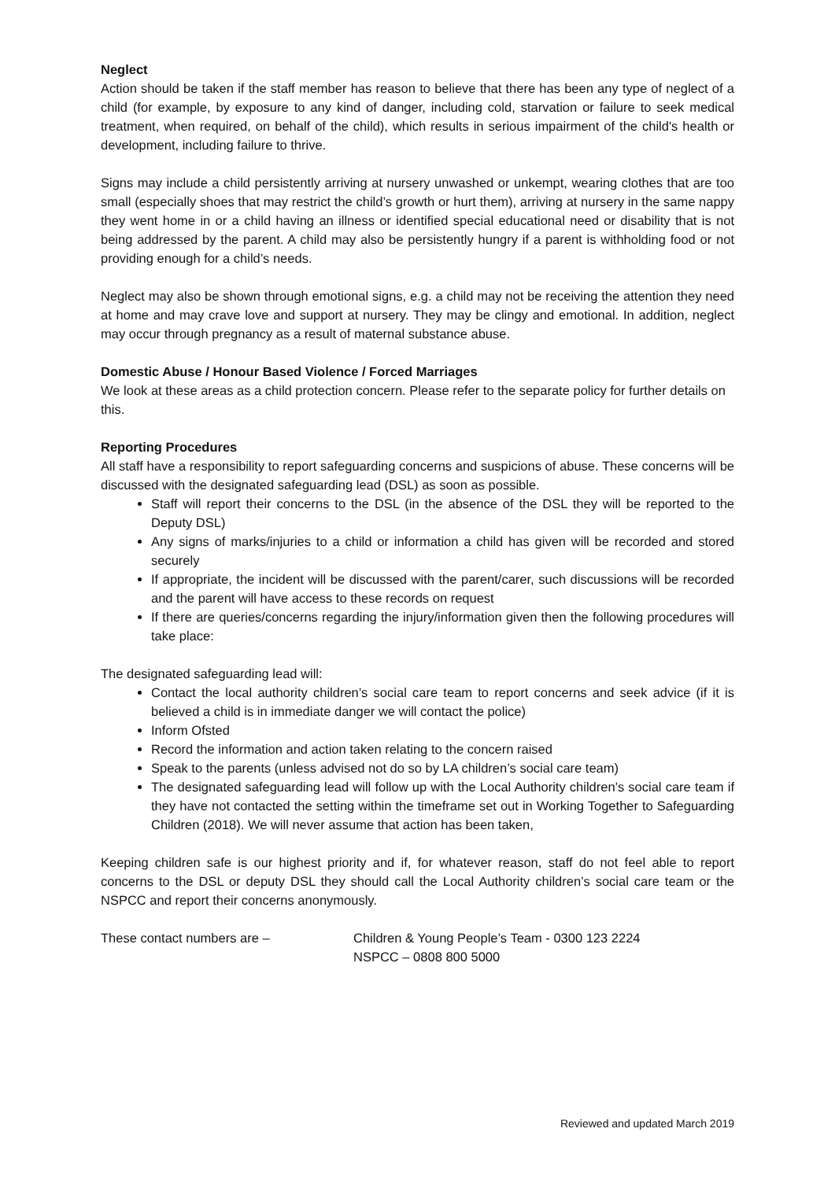Neglect
Action should be taken if the staff member has reason to believe that there has been any type of neglect of a child (for example, by exposure to any kind of danger, including cold, starvation or failure to seek medical treatment, when required, on behalf of the child), which results in serious impairment of the child's health or development, including failure to thrive.
Signs may include a child persistently arriving at nursery unwashed or unkempt, wearing clothes that are too small (especially shoes that may restrict the child’s growth or hurt them), arriving at nursery in the same nappy they went home in or a child having an illness or identified special educational need or disability that is not being addressed by the parent. A child may also be persistently hungry if a parent is withholding food or not providing enough for a child’s needs.
Neglect may also be shown through emotional signs, e.g. a child may not be receiving the attention they need at home and may crave love and support at nursery. They may be clingy and emotional. In addition, neglect may occur through pregnancy as a result of maternal substance abuse.
Domestic Abuse / Honour Based Violence / Forced Marriages
We look at these areas as a child protection concern. Please refer to the separate policy for further details on this.
Reporting Procedures
All staff have a responsibility to report safeguarding concerns and suspicions of abuse. These concerns will be discussed with the designated safeguarding lead (DSL) as soon as possible.
Staff will report their concerns to the DSL (in the absence of the DSL they will be reported to the Deputy DSL)
Any signs of marks/injuries to a child or information a child has given will be recorded and stored securely
If appropriate, the incident will be discussed with the parent/carer, such discussions will be recorded and the parent will have access to these records on request
If there are queries/concerns regarding the injury/information given then the following procedures will take place:
The designated safeguarding lead will:
Contact the local authority children’s social care team to report concerns and seek advice (if it is believed a child is in immediate danger we will contact the police)
Inform Ofsted
Record the information and action taken relating to the concern raised
Speak to the parents (unless advised not do so by LA children’s social care team)
The designated safeguarding lead will follow up with the Local Authority children’s social care team if they have not contacted the setting within the timeframe set out in Working Together to Safeguarding Children (2018). We will never assume that action has been taken,
Keeping children safe is our highest priority and if, for whatever reason, staff do not feel able to report concerns to the DSL or deputy DSL they should call the Local Authority children’s social care team or the NSPCC and report their concerns anonymously.
These contact numbers are – Children & Young People’s Team - 0300 123 2224
NSPCC – 0808 800 5000
Reviewed and updated March 2019